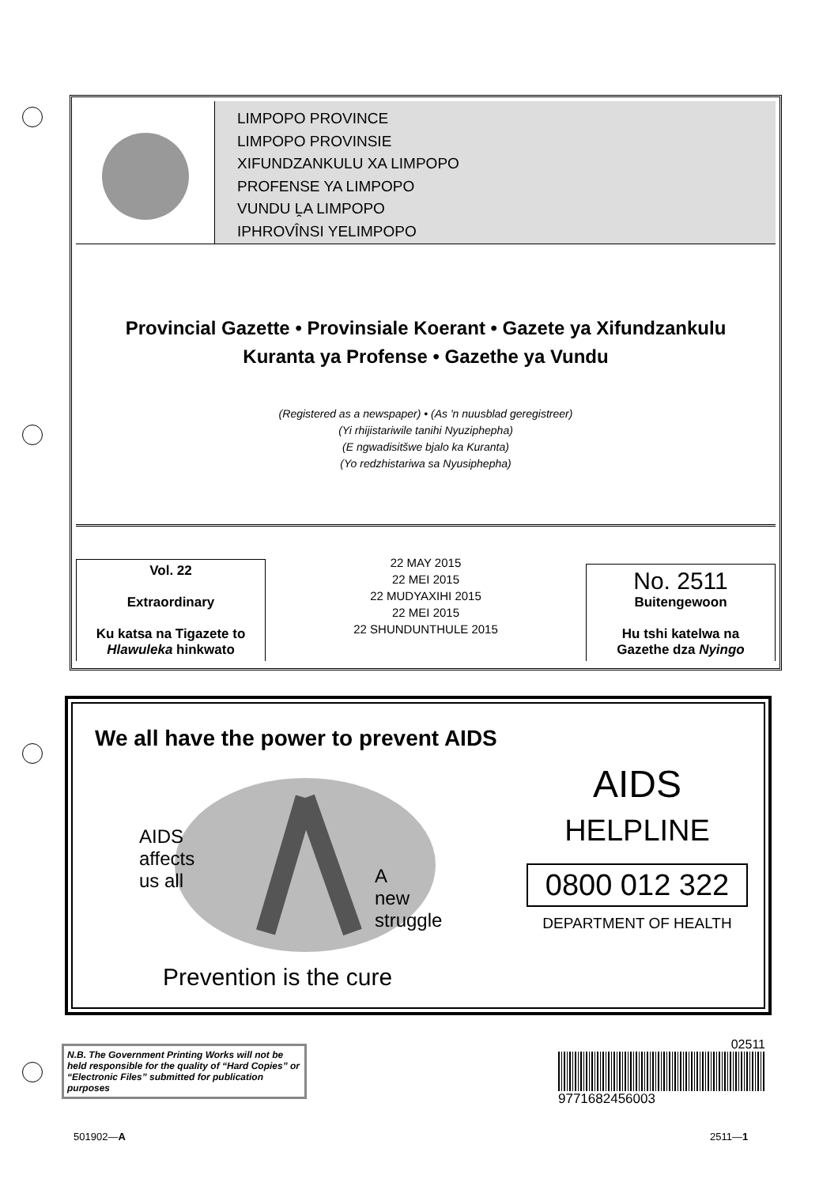LIMPOPO PROVINCE
LIMPOPO PROVINSIE
XIFUNDZANKULU XA LIMPOPO
PROFENSE YA LIMPOPO
VUNDU ḼA LIMPOPO
IPHROVÎNSI YELIMPOPO
Provincial Gazette • Provinsiale Koerant • Gazete ya Xifundzankulu
Kuranta ya Profense • Gazethe ya Vundu
(Registered as a newspaper) • (As 'n nuusblad geregistreer)
(Yi rhijistariwile tanihi Nyuziphepha)
(E ngwadisitšwe bjalo ka Kuranta)
(Yo redzhistariwa sa Nyusiphepha)
Vol. 22
Extraordinary
Ku katsa na Tigazete to
Hlawuleka hinkwato
22 MAY 2015
22 MEI 2015
22 MUDYAXIHI 2015
22 MEI 2015
22 SHUNDUNTHULE 2015
No. 2511
Buitengewoon
Hu tshi katelwa na
Gazethe dza Nyingo
We all have the power to prevent AIDS
AIDS
affects
us all
A
new
struggle
Prevention is the cure
AIDS
HELPLINE
0800 012 322
DEPARTMENT OF HEALTH
N.B. The Government Printing Works will not be held responsible for the quality of “Hard Copies” or “Electronic Files” submitted for publication purposes
02511
9771682456003
501902—A 2511—1